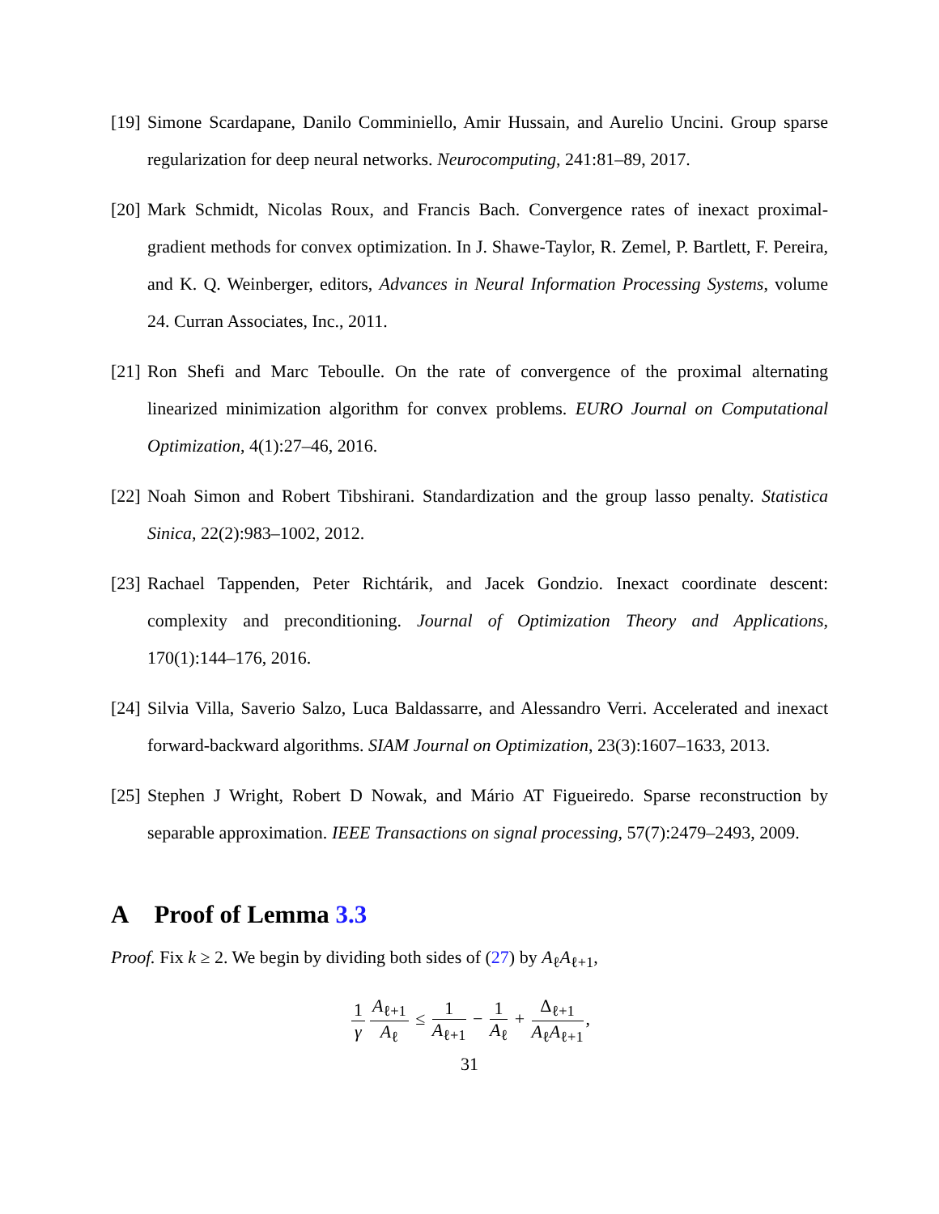[19]
Simone Scardapane, Danilo Comminiello, Amir Hussain, and Aurelio Uncini. Group sparse regularization for deep neural networks. Neurocomputing, 241:81–89, 2017.
[20]
Mark Schmidt, Nicolas Roux, and Francis Bach. Convergence rates of inexact proximal-gradient methods for convex optimization. In J. Shawe-Taylor, R. Zemel, P. Bartlett, F. Pereira, and K. Q. Weinberger, editors, Advances in Neural Information Processing Systems, volume 24. Curran Associates, Inc., 2011.
[21]
Ron Shefi and Marc Teboulle. On the rate of convergence of the proximal alternating linearized minimization algorithm for convex problems. EURO Journal on Computational Optimization, 4(1):27–46, 2016.
[22]
Noah Simon and Robert Tibshirani. Standardization and the group lasso penalty. Statistica Sinica, 22(2):983–1002, 2012.
[23]
Rachael Tappenden, Peter Richtárik, and Jacek Gondzio. Inexact coordinate descent: complexity and preconditioning. Journal of Optimization Theory and Applications, 170(1):144–176, 2016.
[24]
Silvia Villa, Saverio Salzo, Luca Baldassarre, and Alessandro Verri. Accelerated and inexact forward-backward algorithms. SIAM Journal on Optimization, 23(3):1607–1633, 2013.
[25]
Stephen J Wright, Robert D Nowak, and Mário AT Figueiredo. Sparse reconstruction by separable approximation. IEEE Transactions on signal processing, 57(7):2479–2493, 2009.
A Proof of Lemma 3.3
Proof. Fix k ≥ 2. We begin by dividing both sides of (27) by A<sub>ℓ</sub>A<sub>ℓ+1</sub>,
1 γ A<sub>ℓ+1</sub> A<sub>ℓ</sub> ≤ 1 A<sub>ℓ+1</sub> − 1 A<sub>ℓ</sub> + Δ<sub>ℓ+1</sub> A<sub>ℓ</sub>A<sub>ℓ+1</sub>,
31